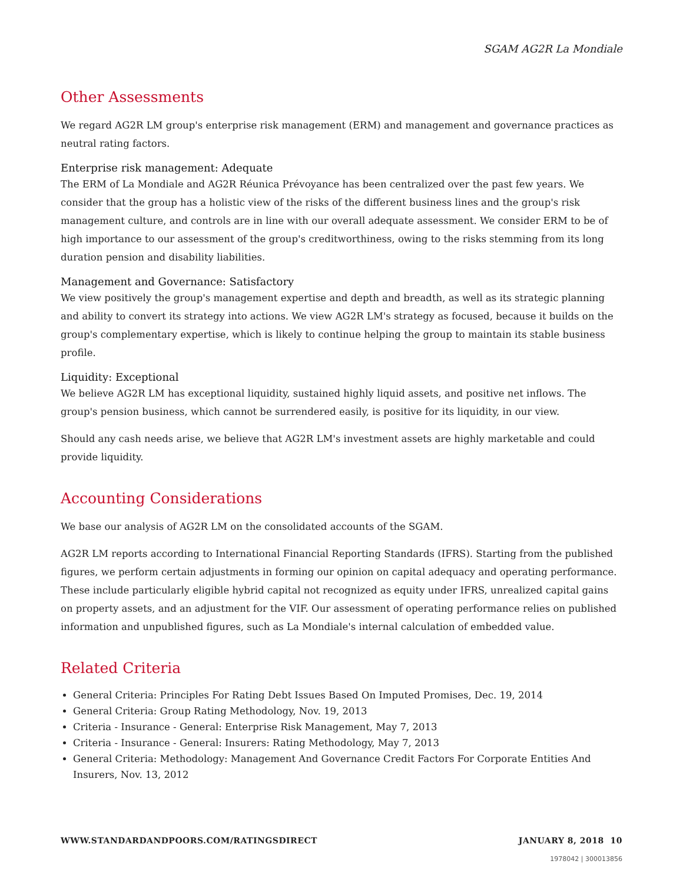SGAM AG2R La Mondiale
Other Assessments
We regard AG2R LM group's enterprise risk management (ERM) and management and governance practices as neutral rating factors.
Enterprise risk management: Adequate
The ERM of La Mondiale and AG2R Réunica Prévoyance has been centralized over the past few years. We consider that the group has a holistic view of the risks of the different business lines and the group's risk management culture, and controls are in line with our overall adequate assessment. We consider ERM to be of high importance to our assessment of the group's creditworthiness, owing to the risks stemming from its long duration pension and disability liabilities.
Management and Governance: Satisfactory
We view positively the group's management expertise and depth and breadth, as well as its strategic planning and ability to convert its strategy into actions. We view AG2R LM's strategy as focused, because it builds on the group's complementary expertise, which is likely to continue helping the group to maintain its stable business profile.
Liquidity: Exceptional
We believe AG2R LM has exceptional liquidity, sustained highly liquid assets, and positive net inflows. The group's pension business, which cannot be surrendered easily, is positive for its liquidity, in our view.
Should any cash needs arise, we believe that AG2R LM's investment assets are highly marketable and could provide liquidity.
Accounting Considerations
We base our analysis of AG2R LM on the consolidated accounts of the SGAM.
AG2R LM reports according to International Financial Reporting Standards (IFRS). Starting from the published figures, we perform certain adjustments in forming our opinion on capital adequacy and operating performance. These include particularly eligible hybrid capital not recognized as equity under IFRS, unrealized capital gains on property assets, and an adjustment for the VIF. Our assessment of operating performance relies on published information and unpublished figures, such as La Mondiale's internal calculation of embedded value.
Related Criteria
General Criteria: Principles For Rating Debt Issues Based On Imputed Promises, Dec. 19, 2014
General Criteria: Group Rating Methodology, Nov. 19, 2013
Criteria - Insurance - General: Enterprise Risk Management, May 7, 2013
Criteria - Insurance - General: Insurers: Rating Methodology, May 7, 2013
General Criteria: Methodology: Management And Governance Credit Factors For Corporate Entities And Insurers, Nov. 13, 2012
WWW.STANDARDANDPOORS.COM/RATINGSDIRECT JANUARY 8, 2018 10
1978042 | 300013856